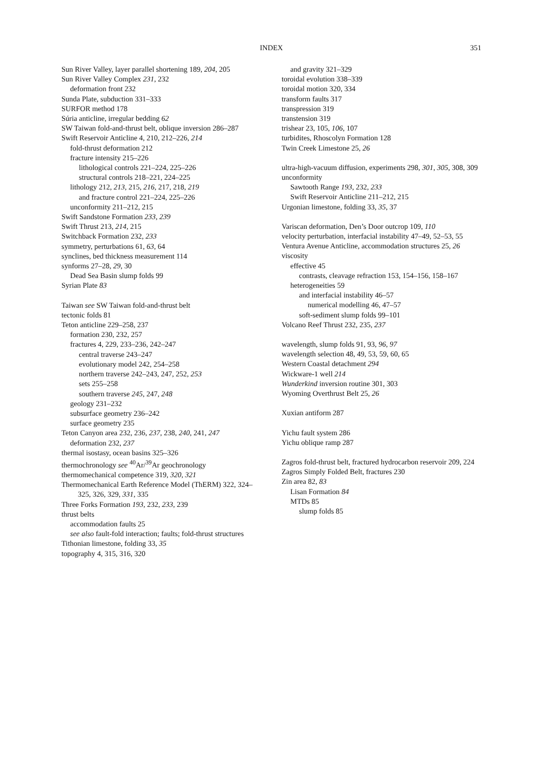INDEX 351
Sun River Valley, layer parallel shortening 189, 204, 205
Sun River Valley Complex 231, 232
deformation front 232
Sunda Plate, subduction 331–333
SURFOR method 178
Súria anticline, irregular bedding 62
SW Taiwan fold-and-thrust belt, oblique inversion 286–287
Swift Reservoir Anticline 4, 210, 212–226, 214
fold-thrust deformation 212
fracture intensity 215–226
lithological controls 221–224, 225–226
structural controls 218–221, 224–225
lithology 212, 213, 215, 216, 217, 218, 219
and fracture control 221–224, 225–226
unconformity 211–212, 215
Swift Sandstone Formation 233, 239
Swift Thrust 213, 214, 215
Switchback Formation 232, 233
symmetry, perturbations 61, 63, 64
synclines, bed thickness measurement 114
synforms 27–28, 29, 30
Dead Sea Basin slump folds 99
Syrian Plate 83
Taiwan see SW Taiwan fold-and-thrust belt
tectonic folds 81
Teton anticline 229–258, 237
formation 230, 232, 257
fractures 4, 229, 233–236, 242–247
central traverse 243–247
evolutionary model 242, 254–258
northern traverse 242–243, 247, 252, 253
sets 255–258
southern traverse 245, 247, 248
geology 231–232
subsurface geometry 236–242
surface geometry 235
Teton Canyon area 232, 236, 237, 238, 240, 241, 247
deformation 232, 237
thermal isostasy, ocean basins 325–326
thermochronology see <sup>40</sup>Ar/<sup>39</sup>Ar geochronology
thermomechanical competence 319, 320, 321
Thermomechanical Earth Reference Model (ThERM) 322, 324–325, 326, 329, 331, 335
Three Forks Formation 193, 232, 233, 239
thrust belts
accommodation faults 25
see also fault-fold interaction; faults; fold-thrust structures
Tithonian limestone, folding 33, 35
topography 4, 315, 316, 320
and gravity 321–329
toroidal evolution 338–339
toroidal motion 320, 334
transform faults 317
transpression 319
transtension 319
trishear 23, 105, 106, 107
turbidites, Rhoscolyn Formation 128
Twin Creek Limestone 25, 26
ultra-high-vacuum diffusion, experiments 298, 301, 305, 308, 309
unconformity
Sawtooth Range 193, 232, 233
Swift Reservoir Anticline 211–212, 215
Urgonian limestone, folding 33, 35, 37
Variscan deformation, Den’s Door outcrop 109, 110
velocity perturbation, interfacial instability 47–49, 52–53, 55
Ventura Avenue Anticline, accommodation structures 25, 26
viscosity
effective 45
contrasts, cleavage refraction 153, 154–156, 158–167
heterogeneities 59
and interfacial instability 46–57
numerical modelling 46, 47–57
soft-sediment slump folds 99–101
Volcano Reef Thrust 232, 235, 237
wavelength, slump folds 91, 93, 96, 97
wavelength selection 48, 49, 53, 59, 60, 65
Western Coastal detachment 294
Wickware-1 well 214
Wunderkind inversion routine 301, 303
Wyoming Overthrust Belt 25, 26
Xuxian antiform 287
Yichu fault system 286
Yichu oblique ramp 287
Zagros fold-thrust belt, fractured hydrocarbon reservoir 209, 224
Zagros Simply Folded Belt, fractures 230
Zin area 82, 83
Lisan Formation 84
MTDs 85
slump folds 85